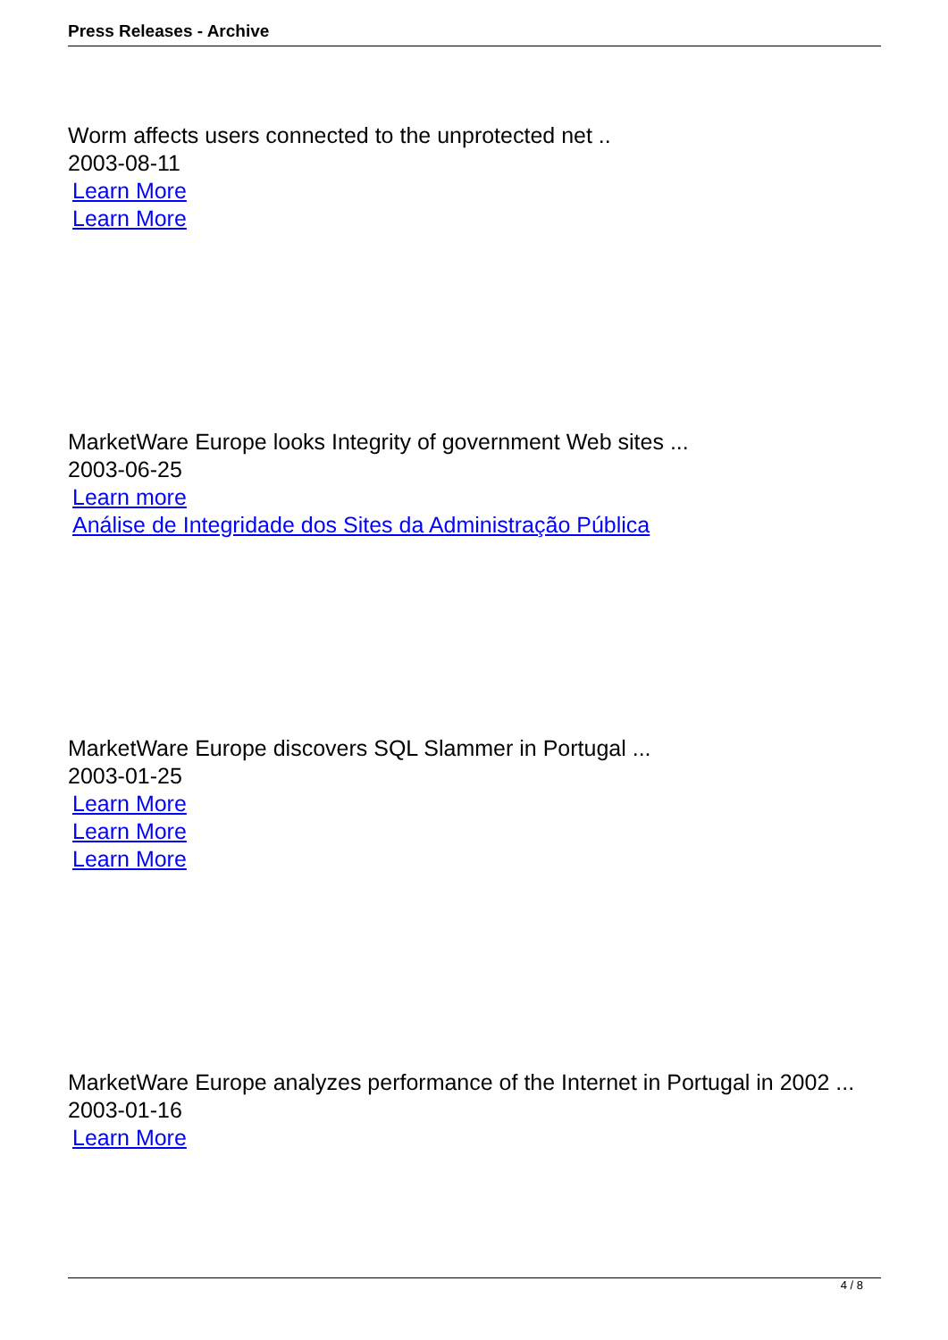Press Releases - Archive
Worm affects users connected to the unprotected net ..
2003-08-11
Learn More
Learn More
MarketWare Europe looks Integrity of government Web sites ...
2003-06-25
Learn more
Análise de Integridade dos Sites da Administração Pública
MarketWare Europe discovers SQL Slammer in Portugal ...
2003-01-25
Learn More
Learn More
Learn More
MarketWare Europe analyzes performance of the Internet in Portugal in 2002 ...
2003-01-16
Learn More
4 / 8